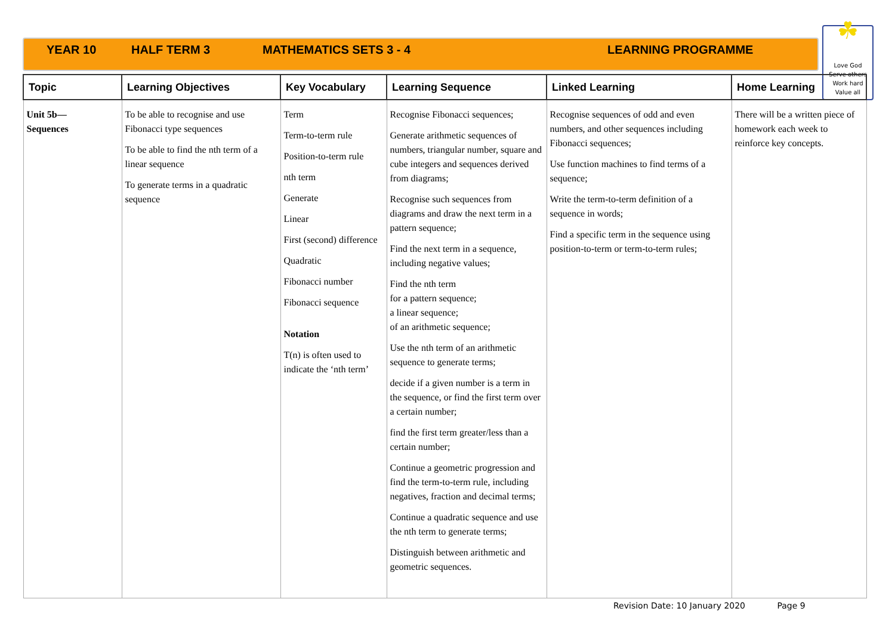YEAR 10 HALF TERM 3 MATHEMATICS SETS 3 - 4 LEARNING PROGRAMME
☘
Love God
Serve others
Work hard
Value all
| Topic | Learning Objectives | Key Vocabulary | Learning Sequence | Linked Learning | Home Learning |
| --- | --- | --- | --- | --- | --- |
| Unit 5b— Sequences | To be able to recognise and use Fibonacci type sequences To be able to find the nth term of a linear sequence To generate terms in a quadratic sequence | Term Term-to-term rule Position-to-term rule nth term Generate Linear First (second) difference Quadratic Fibonacci number Fibonacci sequence Notation T(n) is often used to indicate the ‘nth term’ | Recognise Fibonacci sequences; Generate arithmetic sequences of numbers, triangular number, square and cube integers and sequences derived from diagrams; Recognise such sequences from diagrams and draw the next term in a pattern sequence; Find the next term in a sequence, including negative values; Find the nth term for a pattern sequence; a linear sequence; of an arithmetic sequence; Use the nth term of an arithmetic sequence to generate terms; decide if a given number is a term in the sequence, or find the first term over a certain number; find the first term greater/less than a certain number; Continue a geometric progression and find the term-to-term rule, including negatives, fraction and decimal terms; Continue a quadratic sequence and use the nth term to generate terms; Distinguish between arithmetic and geometric sequences. | Recognise sequences of odd and even numbers, and other sequences including Fibonacci sequences; Use function machines to find terms of a sequence; Write the term-to-term definition of a sequence in words; Find a specific term in the sequence using position-to-term or term-to-term rules; | There will be a written piece of homework each week to reinforce key concepts. |
Revision Date: 10 January 2020 Page 9